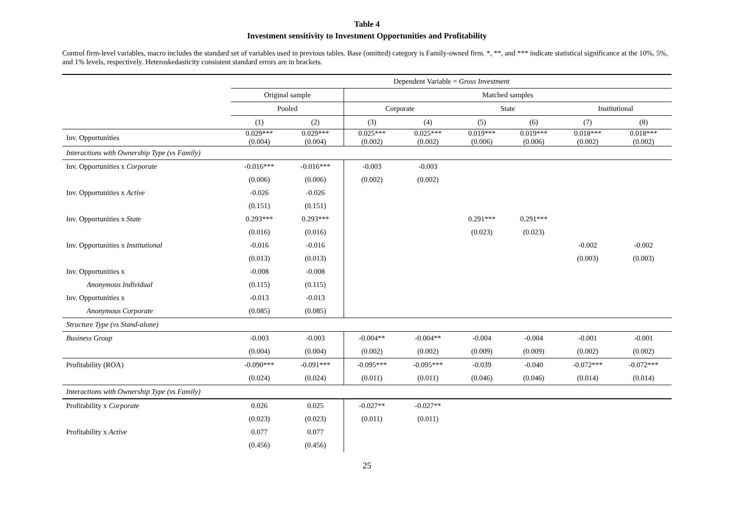Table 4
Investment sensitivity to Investment Opportunities and Profitability
Control firm-level variables, macro includes the standard set of variables used in previous tables. Base (omitted) category is Family-owned firm. *, **, and *** indicate statistical significance at the 10%, 5%, and 1% levels, respectively. Heteroskedasticity consistent standard errors are in brackets.
| | Dependent Variable = Gross Investment | | | | | | | |
| --- | --- | --- | --- | --- | --- | --- | --- | --- |
| | Original sample | | Matched samples | | | | | |
| | Pooled | | Corporate | | State | | Institutional | |
| | (1) | (2) | (3) | (4) | (5) | (6) | (7) | (8) |
| Inv. Opportunities | 0.029*** (0.004) | 0.029*** (0.004) | 0.025*** (0.002) | 0.025*** (0.002) | 0.019*** (0.006) | 0.019*** (0.006) | 0.018*** (0.002) | 0.018*** (0.002) |
| Interactions with Ownership Type (vs Family) | | | | | | | | |
| Inv. Opportunities x Corporate | -0.016*** | -0.016*** | -0.003 | -0.003 | | | | |
| | (0.006) | (0.006) | (0.002) | (0.002) | | | | |
| Inv. Opportunities x Active | -0.026 | -0.026 | | | | | | |
| | (0.151) | (0.151) | | | | | | |
| Inv. Opportunities x State | 0.293*** | 0.293*** | | | 0.291*** | 0.291*** | | |
| | (0.016) | (0.016) | | | (0.023) | (0.023) | | |
| Inv. Opportunities x Institutional | -0.016 | -0.016 | | | | | -0.002 | -0.002 |
| | (0.013) | (0.013) | | | | | (0.003) | (0.003) |
| Inv. Opportunities x | -0.008 | -0.008 | | | | | | |
| Anonymous Individual | (0.115) | (0.115) | | | | | | |
| Inv. Opportunities x | -0.013 | -0.013 | | | | | | |
| Anonymous Corporate | (0.085) | (0.085) | | | | | | |
| Structure Type (vs Stand-alone) | | | | | | | | |
| Business Group | -0.003 | -0.003 | -0.004** | -0.004** | -0.004 | -0.004 | -0.001 | -0.001 |
| | (0.004) | (0.004) | (0.002) | (0.002) | (0.009) | (0.009) | (0.002) | (0.002) |
| Profitability (ROA) | -0.090*** | -0.091*** | -0.095*** | -0.095*** | -0.039 | -0.040 | -0.072*** | -0.072*** |
| | (0.024) | (0.024) | (0.011) | (0.011) | (0.046) | (0.046) | (0.014) | (0.014) |
| Interactions with Ownership Type (vs Family) | | | | | | | | |
| Profitability x Corporate | 0.026 | 0.025 | -0.027** | -0.027** | | | | |
| | (0.023) | (0.023) | (0.011) | (0.011) | | | | |
| Profitability x Active | 0.077 | 0.077 | | | | | | |
| | (0.456) | (0.456) | | | | | | |
25